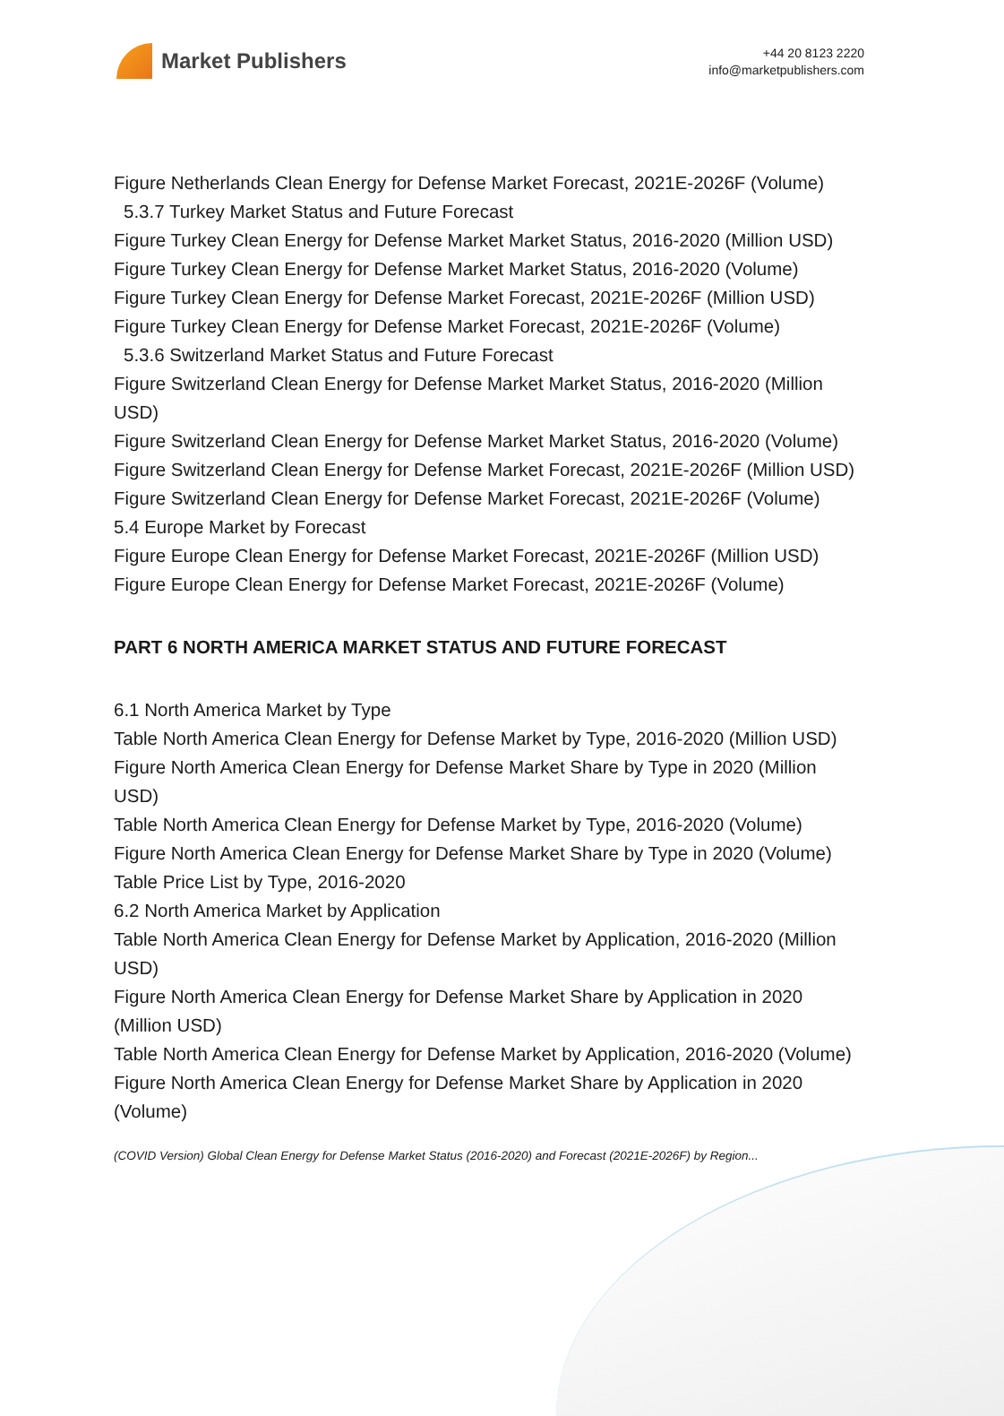Market Publishers
+44 20 8123 2220
info@marketpublishers.com
Figure Netherlands Clean Energy for Defense Market Forecast, 2021E-2026F (Volume)
5.3.7 Turkey Market Status and Future Forecast
Figure Turkey Clean Energy for Defense Market Market Status, 2016-2020 (Million USD)
Figure Turkey Clean Energy for Defense Market Market Status, 2016-2020 (Volume)
Figure Turkey Clean Energy for Defense Market Forecast, 2021E-2026F (Million USD)
Figure Turkey Clean Energy for Defense Market Forecast, 2021E-2026F (Volume)
5.3.6 Switzerland Market Status and Future Forecast
Figure Switzerland Clean Energy for Defense Market Market Status, 2016-2020 (Million USD)
Figure Switzerland Clean Energy for Defense Market Market Status, 2016-2020 (Volume)
Figure Switzerland Clean Energy for Defense Market Forecast, 2021E-2026F (Million USD)
Figure Switzerland Clean Energy for Defense Market Forecast, 2021E-2026F (Volume)
5.4 Europe Market by Forecast
Figure Europe Clean Energy for Defense Market Forecast, 2021E-2026F (Million USD)
Figure Europe Clean Energy for Defense Market Forecast, 2021E-2026F (Volume)
PART 6 NORTH AMERICA MARKET STATUS AND FUTURE FORECAST
6.1 North America Market by Type
Table North America Clean Energy for Defense Market by Type, 2016-2020 (Million USD)
Figure North America Clean Energy for Defense Market Share by Type in 2020 (Million USD)
Table North America Clean Energy for Defense Market by Type, 2016-2020 (Volume)
Figure North America Clean Energy for Defense Market Share by Type in 2020 (Volume)
Table Price List by Type, 2016-2020
6.2 North America Market by Application
Table North America Clean Energy for Defense Market by Application, 2016-2020 (Million USD)
Figure North America Clean Energy for Defense Market Share by Application in 2020 (Million USD)
Table North America Clean Energy for Defense Market by Application, 2016-2020 (Volume)
Figure North America Clean Energy for Defense Market Share by Application in 2020 (Volume)
(COVID Version) Global Clean Energy for Defense Market Status (2016-2020) and Forecast (2021E-2026F) by Region...